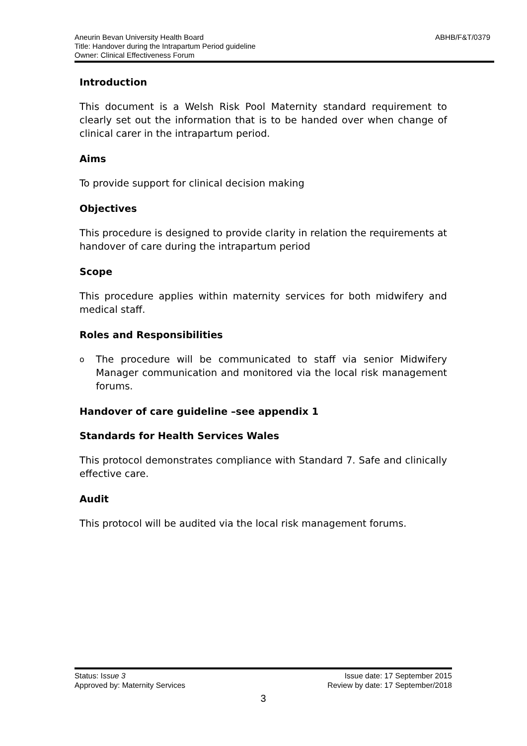ABHB/F&T/0379 Aneurin Bevan University Health Board
Title: Handover during the Intrapartum Period guideline
Owner: Clinical Effectiveness Forum
Introduction
This document is a Welsh Risk Pool Maternity standard requirement to clearly set out the information that is to be handed over when change of clinical carer in the intrapartum period.
Aims
To provide support for clinical decision making
Objectives
This procedure is designed to provide clarity in relation the requirements at handover of care during the intrapartum period
Scope
This procedure applies within maternity services for both midwifery and medical staff.
Roles and Responsibilities
o
The procedure will be communicated to staff via senior Midwifery Manager communication and monitored via the local risk management forums.
Handover of care guideline –see appendix 1
Standards for Health Services Wales
This protocol demonstrates compliance with Standard 7. Safe and clinically effective care.
Audit
This protocol will be audited via the local risk management forums.
Status: Issue 3 Issue date: 17 September 2015
Approved by: Maternity Services Review by date: 17 September/2018
3